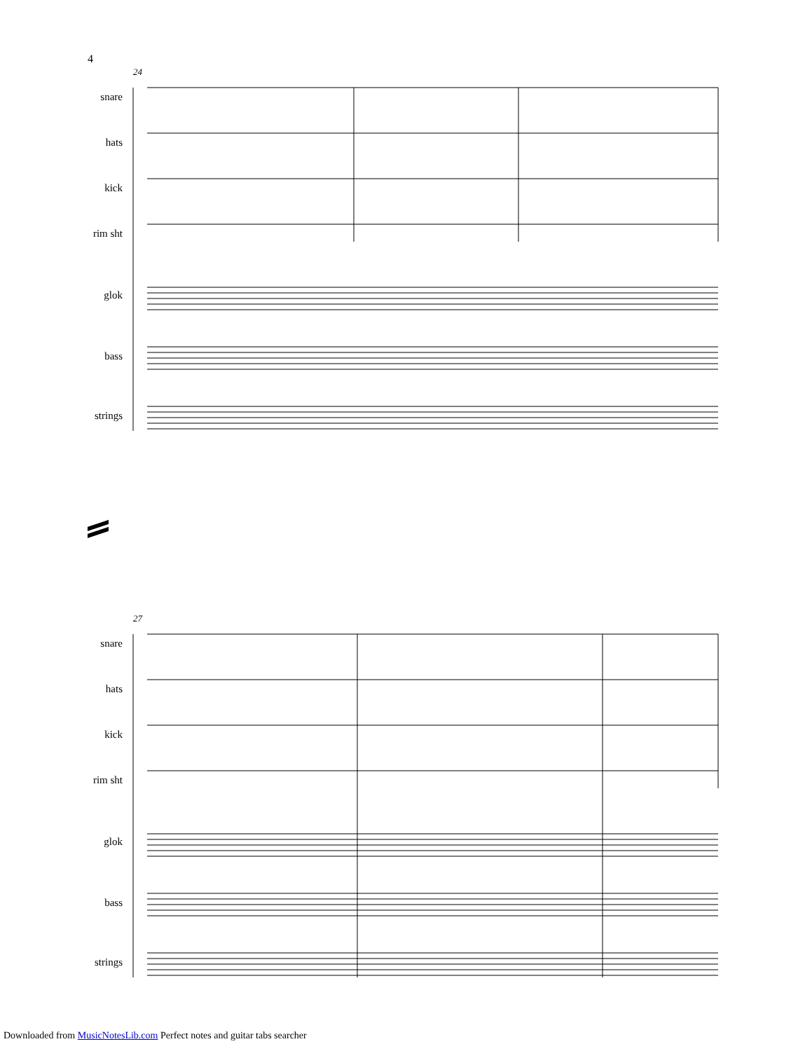4
24
snare
hats
kick
rim sht
glok
bass
strings
27
snare
hats
kick
rim sht
glok
bass
strings
Downloaded from MusicNotesLib.com Perfect notes and guitar tabs searcher